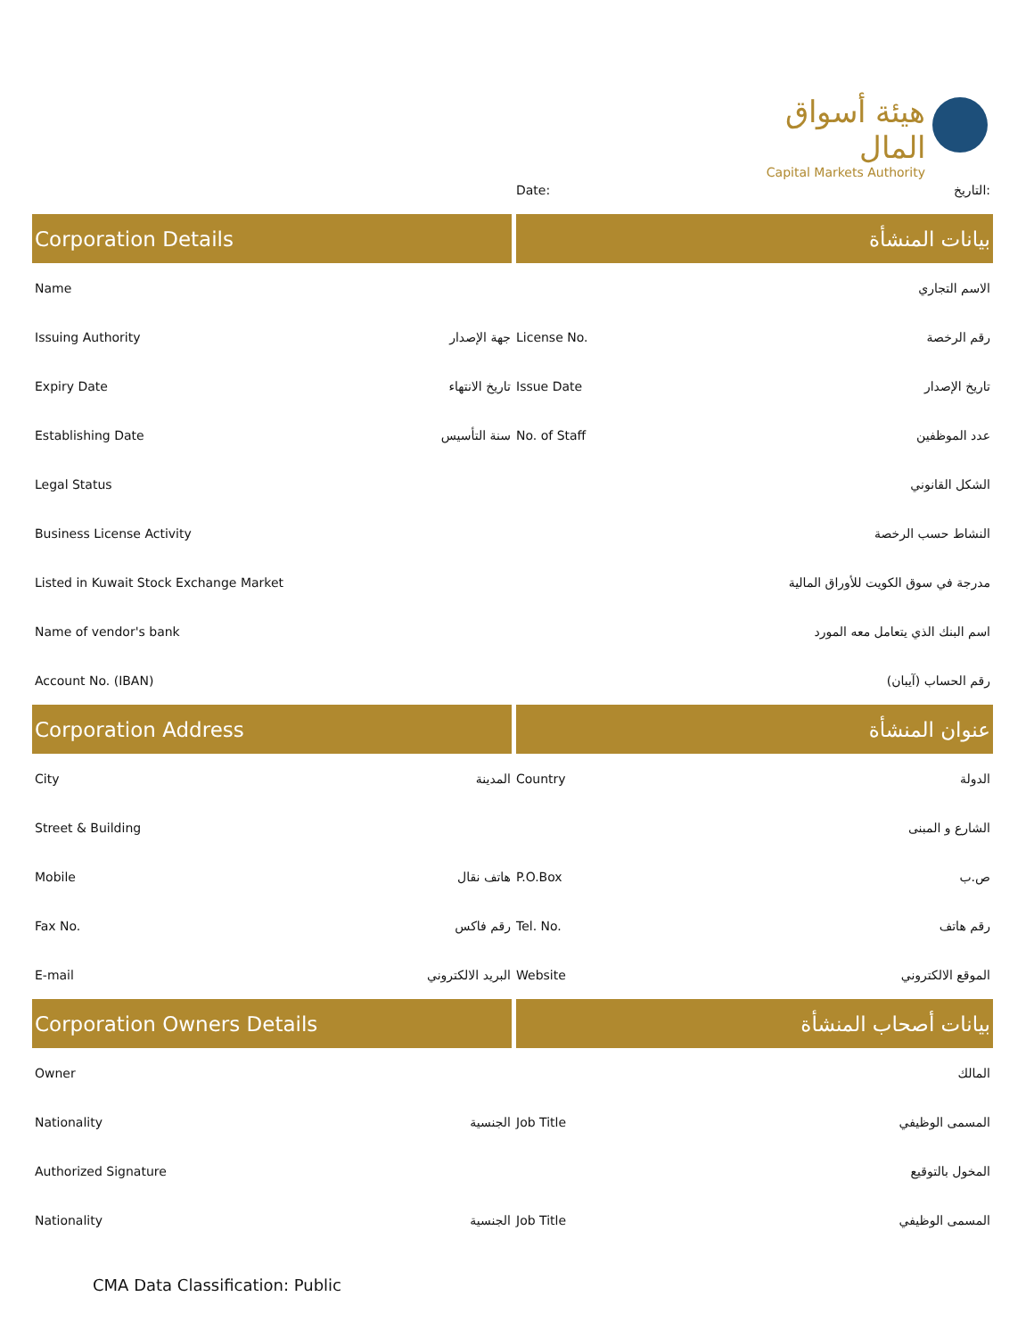هيئة أسواق المال
Capital Markets Authority
| | | Date: | التاريخ: |
| Corporation Details | | بيانات المنشأة | |
| Name | | | الاسم التجاري |
| Issuing Authority | جهة الإصدار | License No. | رقم الرخصة |
| Expiry Date | تاريخ الانتهاء | Issue Date | تاريخ الإصدار |
| Establishing Date | سنة التأسيس | No. of Staff | عدد الموظفين |
| Legal Status | | | الشكل القانوني |
| Business License Activity | | | النشاط حسب الرخصة |
| Listed in Kuwait Stock Exchange Market | | | مدرجة في سوق الكويت للأوراق المالية |
| Name of vendor's bank | | | اسم البنك الذي يتعامل معه المورد |
| Account No. (IBAN) | | | رقم الحساب (آيبان) |
| Corporation Address | | عنوان المنشأة | |
| City | المدينة | Country | الدولة |
| Street & Building | | | الشارع و المبنى |
| Mobile | هاتف نقال | P.O.Box | ص.ب |
| Fax No. | رقم فاكس | Tel. No. | رقم هاتف |
| E-mail | البريد الالكتروني | Website | الموقع الالكتروني |
| Corporation Owners Details | | بيانات أصحاب المنشأة | |
| Owner | | | المالك |
| Nationality | الجنسية | Job Title | المسمى الوظيفي |
| Authorized Signature | | | المخول بالتوقيع |
| Nationality | الجنسية | Job Title | المسمى الوظيفي |
CMA Data Classification: Public